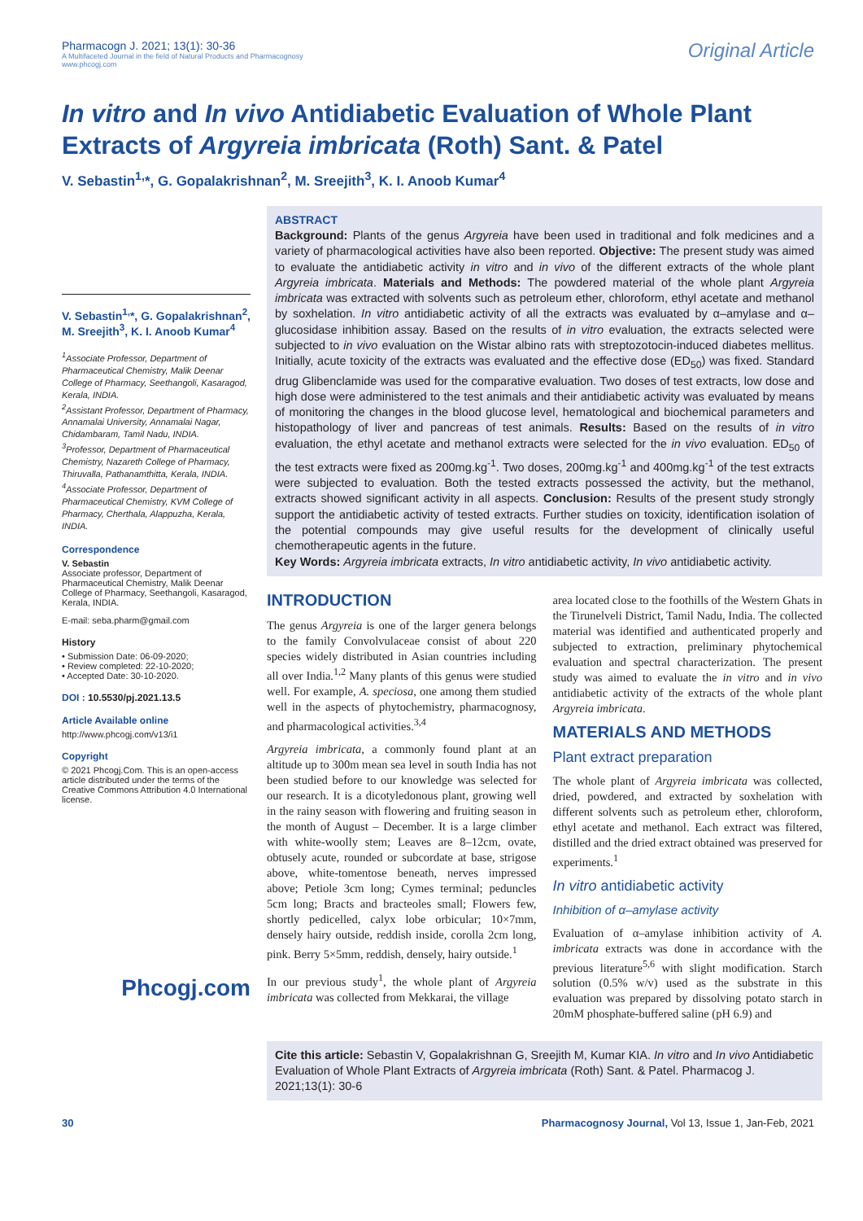Pharmacogn J. 2021; 13(1): 30-36
A Multifaceted Journal in the field of Natural Products and Pharmacognosy
www.phcogj.com
Original Article
In vitro and In vivo Antidiabetic Evaluation of Whole Plant Extracts of Argyreia imbricata (Roth) Sant. & Patel
V. Sebastin<sup>1,</sup>*, G. Gopalakrishnan<sup>2</sup>, M. Sreejith<sup>3</sup>, K. I. Anoob Kumar<sup>4</sup>
V. Sebastin<sup>1,</sup>*, G. Gopalakrishnan<sup>2</sup>, M. Sreejith<sup>3</sup>, K. I. Anoob Kumar<sup>4</sup>
<sup>1</sup> Associate Professor, Department of Pharmaceutical Chemistry, Malik Deenar College of Pharmacy, Seethangoli, Kasaragod, Kerala, INDIA.
<sup>2</sup> Assistant Professor, Department of Pharmacy, Annamalai University, Annamalai Nagar, Chidambaram, Tamil Nadu, INDIA.
<sup>3</sup> Professor, Department of Pharmaceutical Chemistry, Nazareth College of Pharmacy, Thiruvalla, Pathanamthitta, Kerala, INDIA.
<sup>4</sup> Associate Professor, Department of Pharmaceutical Chemistry, KVM College of Pharmacy, Cherthala, Alappuzha, Kerala, INDIA.
Correspondence
V. Sebastin
Associate professor, Department of Pharmaceutical Chemistry, Malik Deenar College of Pharmacy, Seethangoli, Kasaragod, Kerala, INDIA.
E-mail: seba.pharm@gmail.com
History
• Submission Date: 06-09-2020;
• Review completed: 22-10-2020;
• Accepted Date: 30-10-2020.
DOI : 10.5530/pj.2021.13.5
Article Available online
http://www.phcogj.com/v13/i1
Copyright
© 2021 Phcogj.Com. This is an open-access article distributed under the terms of the Creative Commons Attribution 4.0 International license.
Phcogj.com
ABSTRACT
Background: Plants of the genus Argyreia have been used in traditional and folk medicines and a variety of pharmacological activities have also been reported. Objective: The present study was aimed to evaluate the antidiabetic activity in vitro and in vivo of the different extracts of the whole plant Argyreia imbricata. Materials and Methods: The powdered material of the whole plant Argyreia imbricata was extracted with solvents such as petroleum ether, chloroform, ethyl acetate and methanol by soxhelation. In vitro antidiabetic activity of all the extracts was evaluated by α–amylase and α–glucosidase inhibition assay. Based on the results of in vitro evaluation, the extracts selected were subjected to in vivo evaluation on the Wistar albino rats with streptozotocin-induced diabetes mellitus. Initially, acute toxicity of the extracts was evaluated and the effective dose (ED<sub>50</sub>) was fixed. Standard drug Glibenclamide was used for the comparative evaluation. Two doses of test extracts, low dose and high dose were administered to the test animals and their antidiabetic activity was evaluated by means of monitoring the changes in the blood glucose level, hematological and biochemical parameters and histopathology of liver and pancreas of test animals. Results: Based on the results of in vitro evaluation, the ethyl acetate and methanol extracts were selected for the in vivo evaluation. ED<sub>50</sub> of the test extracts were fixed as 200mg.kg<sup>-1</sup>. Two doses, 200mg.kg<sup>-1</sup> and 400mg.kg<sup>-1</sup> of the test extracts were subjected to evaluation. Both the tested extracts possessed the activity, but the methanol, extracts showed significant activity in all aspects. Conclusion: Results of the present study strongly support the antidiabetic activity of tested extracts. Further studies on toxicity, identification isolation of the potential compounds may give useful results for the development of clinically useful chemotherapeutic agents in the future.
Key Words: Argyreia imbricata extracts, In vitro antidiabetic activity, In vivo antidiabetic activity.
INTRODUCTION
The genus Argyreia is one of the larger genera belongs to the family Convolvulaceae consist of about 220 species widely distributed in Asian countries including all over India.<sup>1,2</sup> Many plants of this genus were studied well. For example, A. speciosa, one among them studied well in the aspects of phytochemistry, pharmacognosy, and pharmacological activities.<sup>3,4</sup>
Argyreia imbricata, a commonly found plant at an altitude up to 300m mean sea level in south India has not been studied before to our knowledge was selected for our research. It is a dicotyledonous plant, growing well in the rainy season with flowering and fruiting season in the month of August – December. It is a large climber with white-woolly stem; Leaves are 8–12cm, ovate, obtusely acute, rounded or subcordate at base, strigose above, white-tomentose beneath, nerves impressed above; Petiole 3cm long; Cymes terminal; peduncles 5cm long; Bracts and bracteoles small; Flowers few, shortly pedicelled, calyx lobe orbicular; 10×7mm, densely hairy outside, reddish inside, corolla 2cm long, pink. Berry 5×5mm, reddish, densely, hairy outside.<sup>1</sup>
In our previous study<sup>1</sup>, the whole plant of Argyreia imbricata was collected from Mekkarai, the village
area located close to the foothills of the Western Ghats in the Tirunelveli District, Tamil Nadu, India. The collected material was identified and authenticated properly and subjected to extraction, preliminary phytochemical evaluation and spectral characterization. The present study was aimed to evaluate the in vitro and in vivo antidiabetic activity of the extracts of the whole plant Argyreia imbricata.
MATERIALS AND METHODS
Plant extract preparation
The whole plant of Argyreia imbricata was collected, dried, powdered, and extracted by soxhelation with different solvents such as petroleum ether, chloroform, ethyl acetate and methanol. Each extract was filtered, distilled and the dried extract obtained was preserved for experiments.<sup>1</sup>
In vitro antidiabetic activity
Inhibition of α–amylase activity
Evaluation of α–amylase inhibition activity of A. imbricata extracts was done in accordance with the previous literature<sup>5,6</sup> with slight modification. Starch solution (0.5% w/v) used as the substrate in this evaluation was prepared by dissolving potato starch in 20mM phosphate-buffered saline (pH 6.9) and
Cite this article: Sebastin V, Gopalakrishnan G, Sreejith M, Kumar KIA. In vitro and In vivo Antidiabetic Evaluation of Whole Plant Extracts of Argyreia imbricata (Roth) Sant. & Patel. Pharmacog J. 2021;13(1): 30-6
30 Pharmacognosy Journal, Vol 13, Issue 1, Jan-Feb, 2021